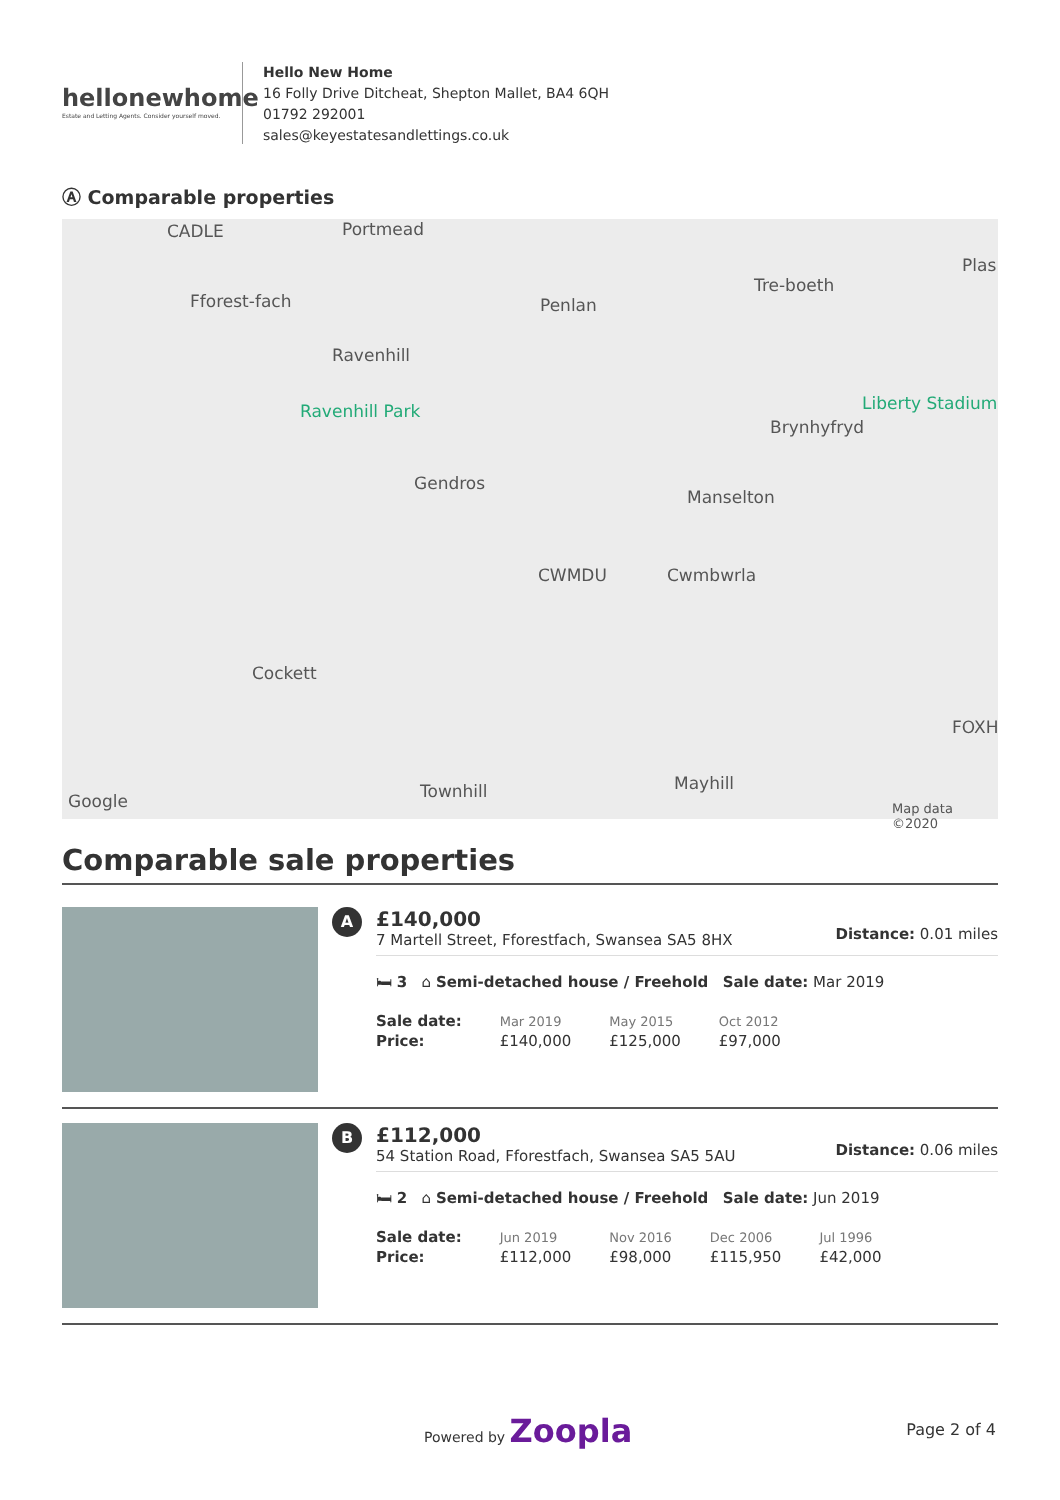hellonewhome
Estate and Letting Agents. Consider yourself moved.
Hello New Home
16 Folly Drive Ditcheat, Shepton Mallet, BA4 6QH
01792 292001
sales@keyestatesandlettings.co.uk
Ⓐ Comparable properties
CADLE Portmead
Plas
Fforest-fach Penlan
Tre-boeth
Ravenhill
Ravenhill Park Liberty Stadium
Brynhyfryd
Gendros
Manselton
CWMDU Cwmbwrla
Cockett
FOXH
Townhill Mayhill
Google Map data ©2020
Comparable sale properties
A
£140,000
7 Martell Street, Fforestfach, Swansea SA5 8HX
Distance: 0.01 miles
🛏 3 ⌂ Semi-detached house / Freehold Sale date: Mar 2019
| Sale date: | Mar 2019 | May 2015 | Oct 2012 |
| Price: | £140,000 | £125,000 | £97,000 |
B
£112,000
54 Station Road, Fforestfach, Swansea SA5 5AU
Distance: 0.06 miles
🛏 2 ⌂ Semi-detached house / Freehold Sale date: Jun 2019
| Sale date: | Jun 2019 | Nov 2016 | Dec 2006 | Jul 1996 |
| Price: | £112,000 | £98,000 | £115,950 | £42,000 |
Powered by Zoopla Page 2 of 4